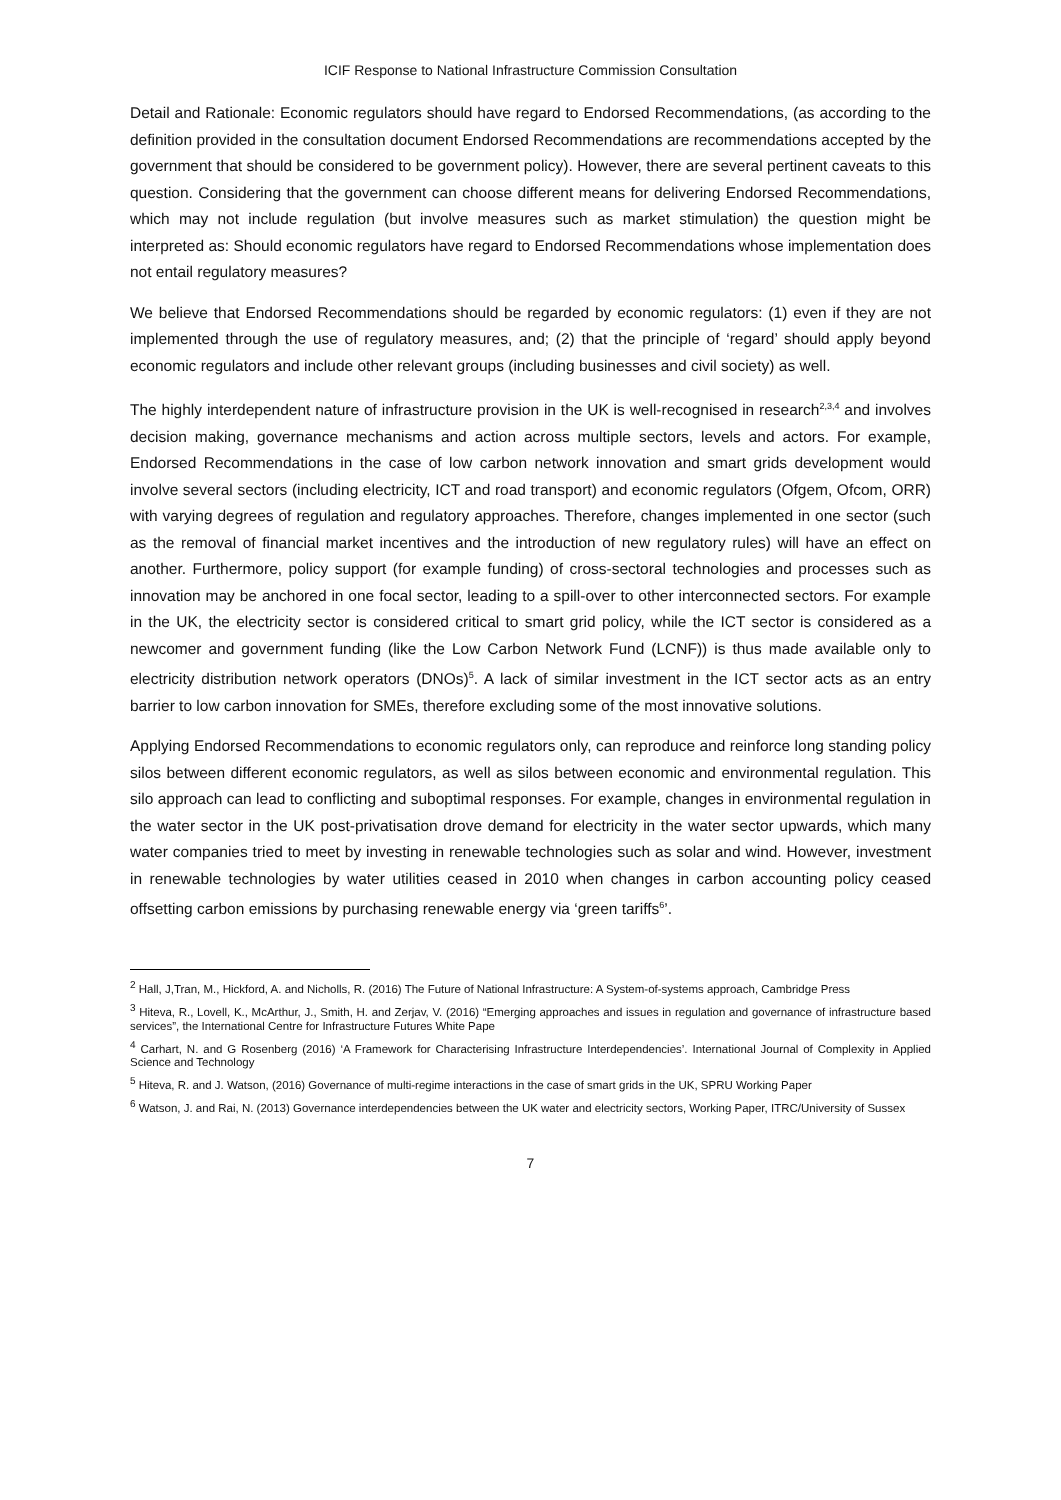ICIF Response to National Infrastructure Commission Consultation
Detail and Rationale: Economic regulators should have regard to Endorsed Recommendations, (as according to the definition provided in the consultation document Endorsed Recommendations are recommendations accepted by the government that should be considered to be government policy). However, there are several pertinent caveats to this question. Considering that the government can choose different means for delivering Endorsed Recommendations, which may not include regulation (but involve measures such as market stimulation) the question might be interpreted as: Should economic regulators have regard to Endorsed Recommendations whose implementation does not entail regulatory measures?
We believe that Endorsed Recommendations should be regarded by economic regulators: (1) even if they are not implemented through the use of regulatory measures, and; (2) that the principle of ‘regard’ should apply beyond economic regulators and include other relevant groups (including businesses and civil society) as well.
The highly interdependent nature of infrastructure provision in the UK is well-recognised in research<sup>2,3,4</sup> and involves decision making, governance mechanisms and action across multiple sectors, levels and actors. For example, Endorsed Recommendations in the case of low carbon network innovation and smart grids development would involve several sectors (including electricity, ICT and road transport) and economic regulators (Ofgem, Ofcom, ORR) with varying degrees of regulation and regulatory approaches. Therefore, changes implemented in one sector (such as the removal of financial market incentives and the introduction of new regulatory rules) will have an effect on another. Furthermore, policy support (for example funding) of cross-sectoral technologies and processes such as innovation may be anchored in one focal sector, leading to a spill-over to other interconnected sectors. For example in the UK, the electricity sector is considered critical to smart grid policy, while the ICT sector is considered as a newcomer and government funding (like the Low Carbon Network Fund (LCNF)) is thus made available only to electricity distribution network operators (DNOs)<sup>5</sup>. A lack of similar investment in the ICT sector acts as an entry barrier to low carbon innovation for SMEs, therefore excluding some of the most innovative solutions.
Applying Endorsed Recommendations to economic regulators only, can reproduce and reinforce long standing policy silos between different economic regulators, as well as silos between economic and environmental regulation. This silo approach can lead to conflicting and suboptimal responses. For example, changes in environmental regulation in the water sector in the UK post-privatisation drove demand for electricity in the water sector upwards, which many water companies tried to meet by investing in renewable technologies such as solar and wind. However, investment in renewable technologies by water utilities ceased in 2010 when changes in carbon accounting policy ceased offsetting carbon emissions by purchasing renewable energy via ‘green tariffs<sup>6</sup>’.
<sup>2</sup> Hall, J,Tran, M., Hickford, A. and Nicholls, R. (2016) The Future of National Infrastructure: A System-of-systems approach, Cambridge Press
<sup>3</sup> Hiteva, R., Lovell, K., McArthur, J., Smith, H. and Zerjav, V. (2016) “Emerging approaches and issues in regulation and governance of infrastructure based services”, the International Centre for Infrastructure Futures White Pape
<sup>4</sup> Carhart, N. and G Rosenberg (2016) ‘A Framework for Characterising Infrastructure Interdependencies’. International Journal of Complexity in Applied Science and Technology
<sup>5</sup> Hiteva, R. and J. Watson, (2016) Governance of multi-regime interactions in the case of smart grids in the UK, SPRU Working Paper
<sup>6</sup> Watson, J. and Rai, N. (2013) Governance interdependencies between the UK water and electricity sectors, Working Paper, ITRC/University of Sussex
7